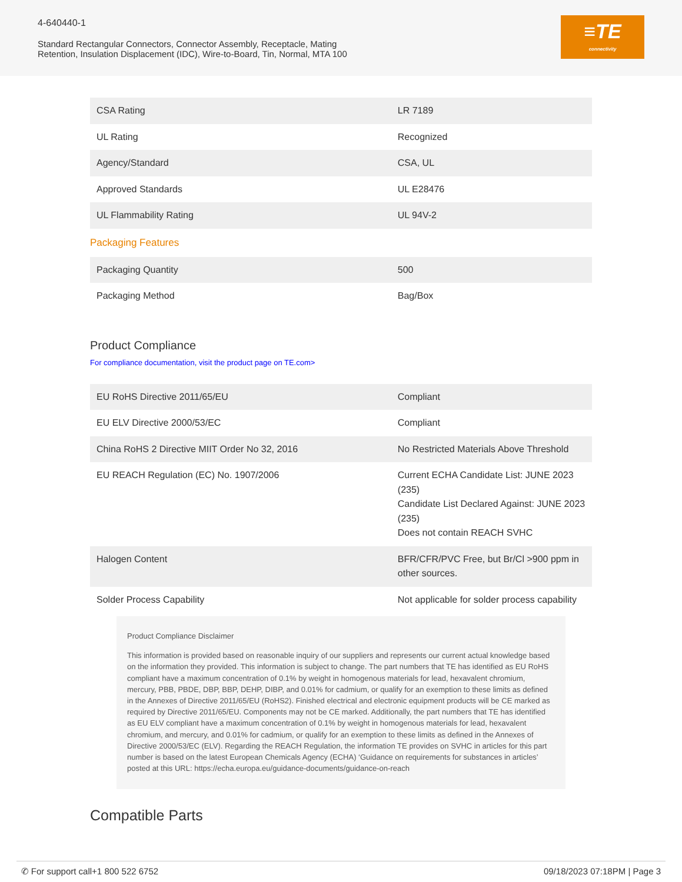4-640440-1
Standard Rectangular Connectors, Connector Assembly, Receptacle, Mating
Retention, Insulation Displacement (IDC), Wire-to-Board, Tin, Normal, MTA 100
≡TE
connectivity
| CSA Rating | LR 7189 |
| UL Rating | Recognized |
| Agency/Standard | CSA, UL |
| Approved Standards | UL E28476 |
| UL Flammability Rating | UL 94V-2 |
Packaging Features
| Packaging Quantity | 500 |
| Packaging Method | Bag/Box |
Product Compliance
For compliance documentation, visit the product page on TE.com>
| EU RoHS Directive 2011/65/EU | Compliant |
| EU ELV Directive 2000/53/EC | Compliant |
| China RoHS 2 Directive MIIT Order No 32, 2016 | No Restricted Materials Above Threshold |
| EU REACH Regulation (EC) No. 1907/2006 | Current ECHA Candidate List: JUNE 2023 (235) Candidate List Declared Against: JUNE 2023 (235) Does not contain REACH SVHC |
| Halogen Content | BFR/CFR/PVC Free, but Br/Cl >900 ppm in other sources. |
| Solder Process Capability | Not applicable for solder process capability |
Product Compliance Disclaimer
This information is provided based on reasonable inquiry of our suppliers and represents our current actual knowledge based on the information they provided. This information is subject to change. The part numbers that TE has identified as EU RoHS compliant have a maximum concentration of 0.1% by weight in homogenous materials for lead, hexavalent chromium, mercury, PBB, PBDE, DBP, BBP, DEHP, DIBP, and 0.01% for cadmium, or qualify for an exemption to these limits as defined in the Annexes of Directive 2011/65/EU (RoHS2). Finished electrical and electronic equipment products will be CE marked as required by Directive 2011/65/EU. Components may not be CE marked. Additionally, the part numbers that TE has identified as EU ELV compliant have a maximum concentration of 0.1% by weight in homogenous materials for lead, hexavalent chromium, and mercury, and 0.01% for cadmium, or qualify for an exemption to these limits as defined in the Annexes of Directive 2000/53/EC (ELV). Regarding the REACH Regulation, the information TE provides on SVHC in articles for this part number is based on the latest European Chemicals Agency (ECHA) ‘Guidance on requirements for substances in articles’ posted at this URL: https://echa.europa.eu/guidance-documents/guidance-on-reach
Compatible Parts
✆ For support call+1 800 522 6752 09/18/2023 07:18PM | Page 3